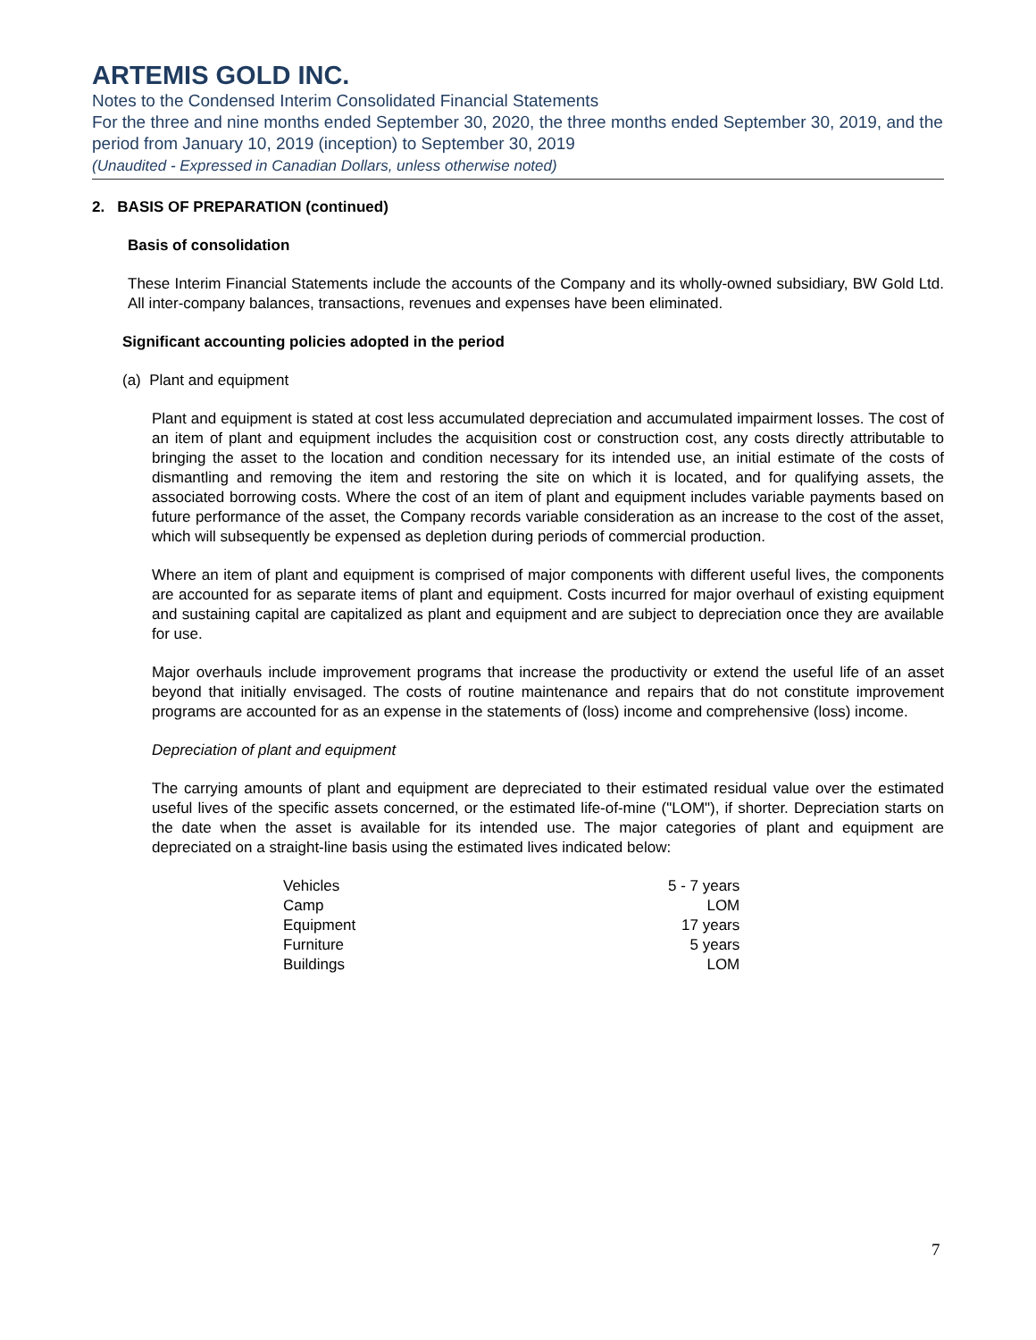ARTEMIS GOLD INC.
Notes to the Condensed Interim Consolidated Financial Statements
For the three and nine months ended September 30, 2020, the three months ended September 30, 2019, and the period from January 10, 2019 (inception) to September 30, 2019
(Unaudited - Expressed in Canadian Dollars, unless otherwise noted)
2. BASIS OF PREPARATION (continued)
Basis of consolidation
These Interim Financial Statements include the accounts of the Company and its wholly-owned subsidiary, BW Gold Ltd. All inter-company balances, transactions, revenues and expenses have been eliminated.
Significant accounting policies adopted in the period
(a) Plant and equipment
Plant and equipment is stated at cost less accumulated depreciation and accumulated impairment losses. The cost of an item of plant and equipment includes the acquisition cost or construction cost, any costs directly attributable to bringing the asset to the location and condition necessary for its intended use, an initial estimate of the costs of dismantling and removing the item and restoring the site on which it is located, and for qualifying assets, the associated borrowing costs. Where the cost of an item of plant and equipment includes variable payments based on future performance of the asset, the Company records variable consideration as an increase to the cost of the asset, which will subsequently be expensed as depletion during periods of commercial production.
Where an item of plant and equipment is comprised of major components with different useful lives, the components are accounted for as separate items of plant and equipment. Costs incurred for major overhaul of existing equipment and sustaining capital are capitalized as plant and equipment and are subject to depreciation once they are available for use.
Major overhauls include improvement programs that increase the productivity or extend the useful life of an asset beyond that initially envisaged. The costs of routine maintenance and repairs that do not constitute improvement programs are accounted for as an expense in the statements of (loss) income and comprehensive (loss) income.
Depreciation of plant and equipment
The carrying amounts of plant and equipment are depreciated to their estimated residual value over the estimated useful lives of the specific assets concerned, or the estimated life-of-mine ("LOM"), if shorter. Depreciation starts on the date when the asset is available for its intended use. The major categories of plant and equipment are depreciated on a straight-line basis using the estimated lives indicated below:
| Vehicles | 5 - 7 years |
| Camp | LOM |
| Equipment | 17 years |
| Furniture | 5 years |
| Buildings | LOM |
7